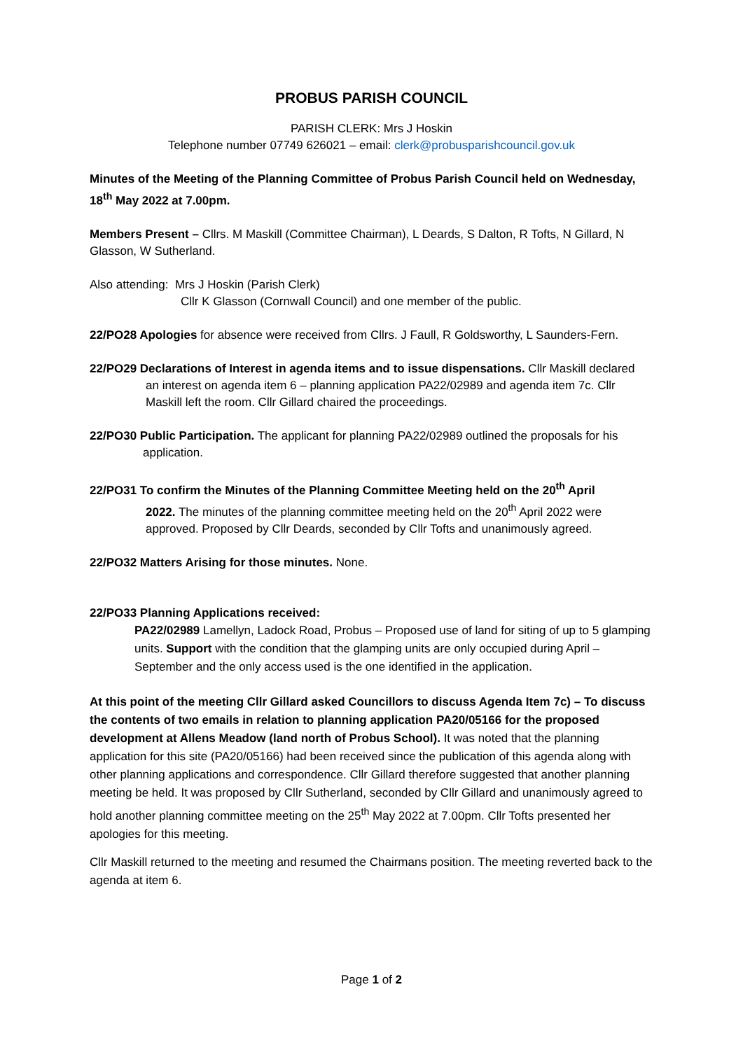PROBUS PARISH COUNCIL
PARISH CLERK: Mrs J Hoskin
Telephone number 07749 626021 – email: clerk@probusparishcouncil.gov.uk
Minutes of the Meeting of the Planning Committee of Probus Parish Council held on Wednesday, 18<sup>th</sup> May 2022 at 7.00pm.
Members Present – Cllrs. M Maskill (Committee Chairman), L Deards, S Dalton, R Tofts, N Gillard, N Glasson, W Sutherland.
Also attending: Mrs J Hoskin (Parish Clerk)
Cllr K Glasson (Cornwall Council) and one member of the public.
22/PO28 Apologies for absence were received from Cllrs. J Faull, R Goldsworthy, L Saunders-Fern.
22/PO29 Declarations of Interest in agenda items and to issue dispensations. Cllr Maskill declared
an interest on agenda item 6 – planning application PA22/02989 and agenda item 7c. Cllr Maskill left the room. Cllr Gillard chaired the proceedings.
22/PO30 Public Participation. The applicant for planning PA22/02989 outlined the proposals for his
application.
22/PO31 To confirm the Minutes of the Planning Committee Meeting held on the 20<sup>th</sup> April
2022. The minutes of the planning committee meeting held on the 20<sup>th</sup> April 2022 were approved. Proposed by Cllr Deards, seconded by Cllr Tofts and unanimously agreed.
22/PO32 Matters Arising for those minutes. None.
22/PO33 Planning Applications received:
PA22/02989 Lamellyn, Ladock Road, Probus – Proposed use of land for siting of up to 5 glamping units. Support with the condition that the glamping units are only occupied during April – September and the only access used is the one identified in the application.
At this point of the meeting Cllr Gillard asked Councillors to discuss Agenda Item 7c) – To discuss the contents of two emails in relation to planning application PA20/05166 for the proposed development at Allens Meadow (land north of Probus School). It was noted that the planning application for this site (PA20/05166) had been received since the publication of this agenda along with other planning applications and correspondence. Cllr Gillard therefore suggested that another planning meeting be held. It was proposed by Cllr Sutherland, seconded by Cllr Gillard and unanimously agreed to hold another planning committee meeting on the 25<sup>th</sup> May 2022 at 7.00pm. Cllr Tofts presented her apologies for this meeting.
Cllr Maskill returned to the meeting and resumed the Chairmans position. The meeting reverted back to the agenda at item 6.
Page 1 of 2